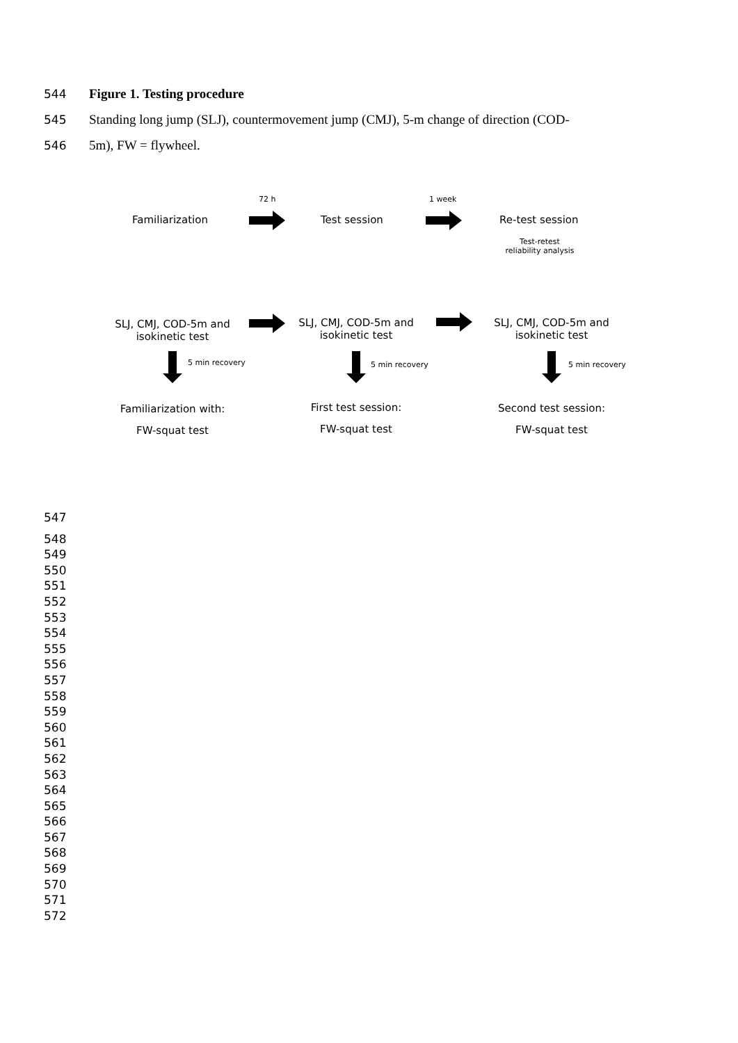544 Figure 1. Testing procedure
545 Standing long jump (SLJ), countermovement jump (CMJ), 5-m change of direction (COD-
546 5m), FW = flywheel.
72 h 1 week
Familiarization Test session Re-test session
Test-retest
reliability analysis
SLJ, CMJ, COD-5m and
isokinetic test
SLJ, CMJ, COD-5m and
isokinetic test
SLJ, CMJ, COD-5m and
isokinetic test
5 min recovery 5 min recovery 5 min recovery
Familiarization with:
FW-squat test
First test session:
FW-squat test
Second test session:
FW-squat test
547
548
549
550
551
552
553
554
555
556
557
558
559
560
561
562
563
564
565
566
567
568
569
570
571
572